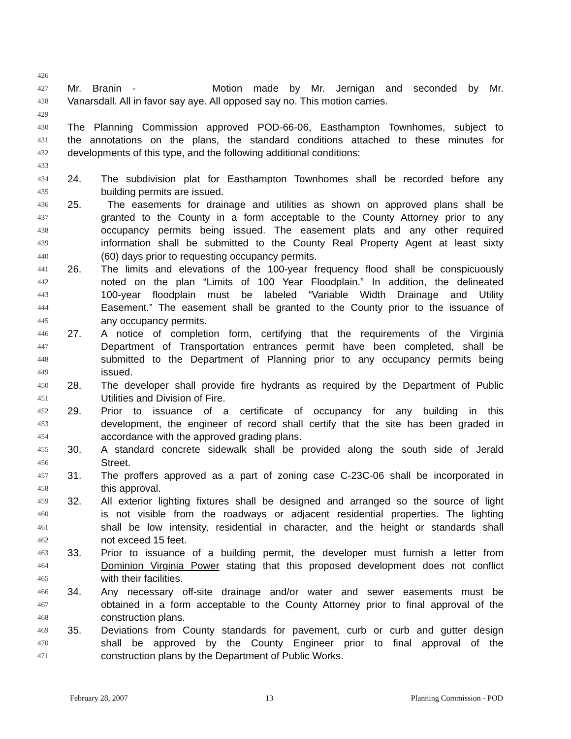426
427 Mr. Branin - Motion made by Mr. Jernigan and seconded by Mr.
428 Vanarsdall. All in favor say aye. All opposed say no. This motion carries.
429
430 The Planning Commission approved POD-66-06, Easthampton Townhomes, subject to
431 the annotations on the plans, the standard conditions attached to these minutes for
432 developments of this type, and the following additional conditions:
433
434 24. The subdivision plat for Easthampton Townhomes shall be recorded before any
435 building permits are issued.
436 25. The easements for drainage and utilities as shown on approved plans shall be
437 granted to the County in a form acceptable to the County Attorney prior to any
438 occupancy permits being issued. The easement plats and any other required
439 information shall be submitted to the County Real Property Agent at least sixty
440 (60) days prior to requesting occupancy permits.
441 26. The limits and elevations of the 100-year frequency flood shall be conspicuously
442 noted on the plan “Limits of 100 Year Floodplain.” In addition, the delineated
443 100-year floodplain must be labeled “Variable Width Drainage and Utility
444 Easement.” The easement shall be granted to the County prior to the issuance of
445 any occupancy permits.
446 27. A notice of completion form, certifying that the requirements of the Virginia
447 Department of Transportation entrances permit have been completed, shall be
448 submitted to the Department of Planning prior to any occupancy permits being
449 issued.
450 28. The developer shall provide fire hydrants as required by the Department of Public
451 Utilities and Division of Fire.
452 29. Prior to issuance of a certificate of occupancy for any building in this
453 development, the engineer of record shall certify that the site has been graded in
454 accordance with the approved grading plans.
455 30. A standard concrete sidewalk shall be provided along the south side of Jerald
456 Street.
457 31. The proffers approved as a part of zoning case C-23C-06 shall be incorporated in
458 this approval.
459 32. All exterior lighting fixtures shall be designed and arranged so the source of light
460 is not visible from the roadways or adjacent residential properties. The lighting
461 shall be low intensity, residential in character, and the height or standards shall
462 not exceed 15 feet.
463 33. Prior to issuance of a building permit, the developer must furnish a letter from
464 Dominion Virginia Power stating that this proposed development does not conflict
465 with their facilities.
466 34. Any necessary off-site drainage and/or water and sewer easements must be
467 obtained in a form acceptable to the County Attorney prior to final approval of the
468 construction plans.
469 35. Deviations from County standards for pavement, curb or curb and gutter design
470 shall be approved by the County Engineer prior to final approval of the
471 construction plans by the Department of Public Works.
February 28, 2007 13 Planning Commission - POD